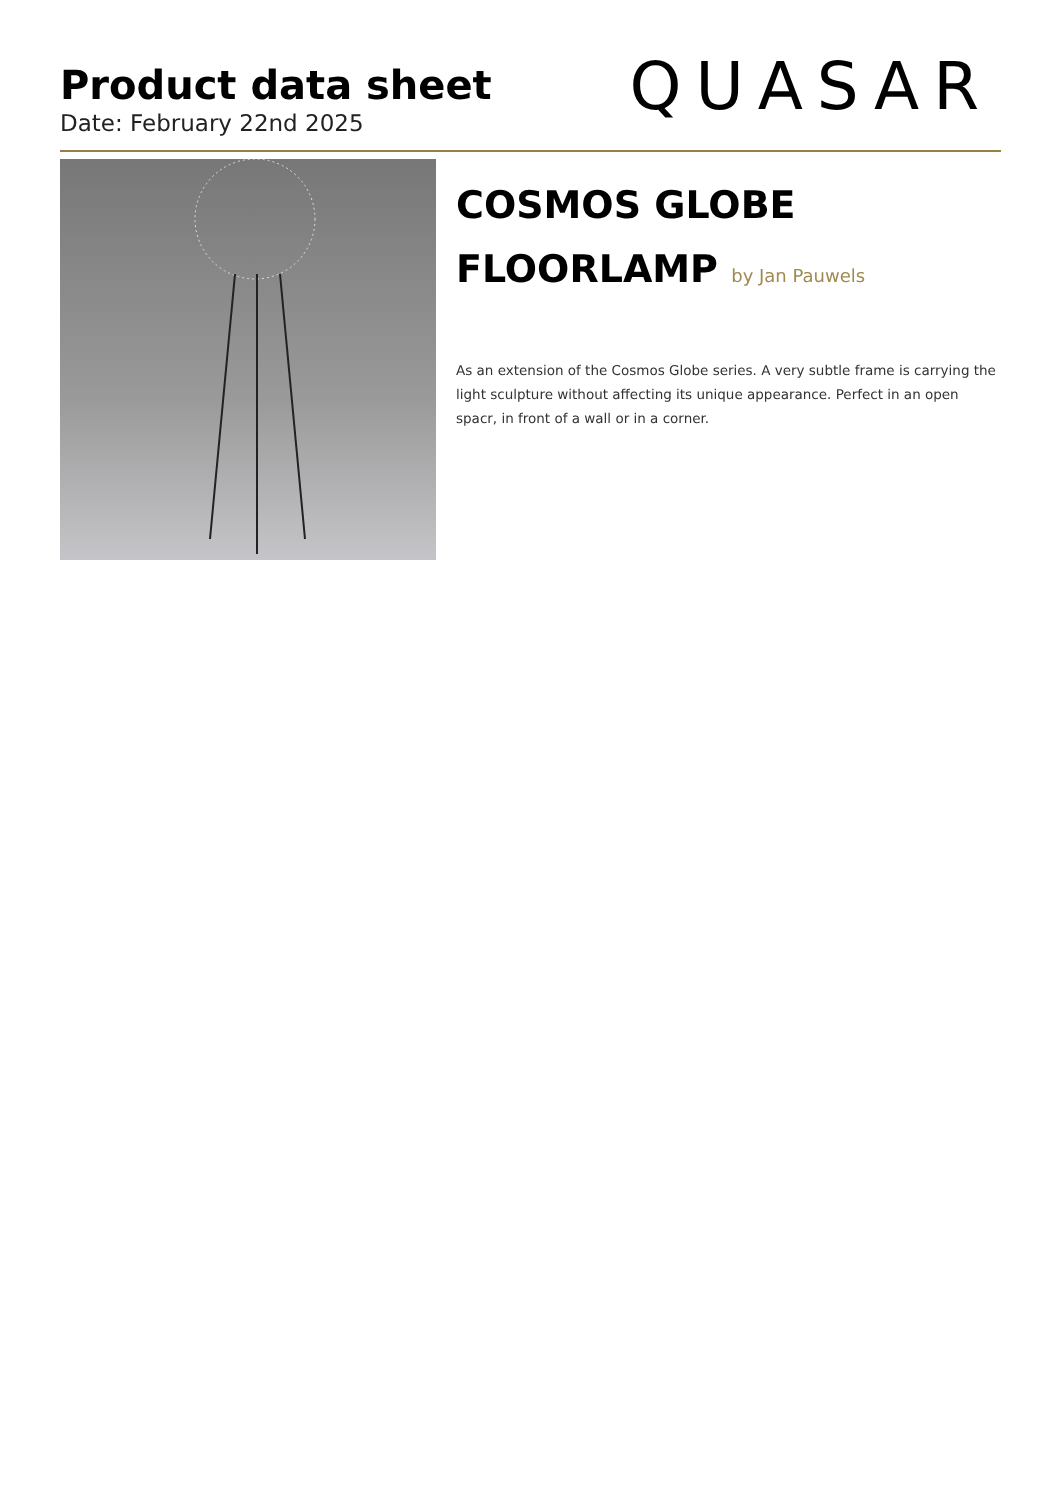Product data sheet
Date: February 22nd 2025 QUASAR
COSMOS GLOBE
FLOORLAMP by Jan Pauwels
As an extension of the Cosmos Globe series. A very subtle frame is carrying the light sculpture without affecting its unique appearance. Perfect in an open spacr, in front of a wall or in a corner.